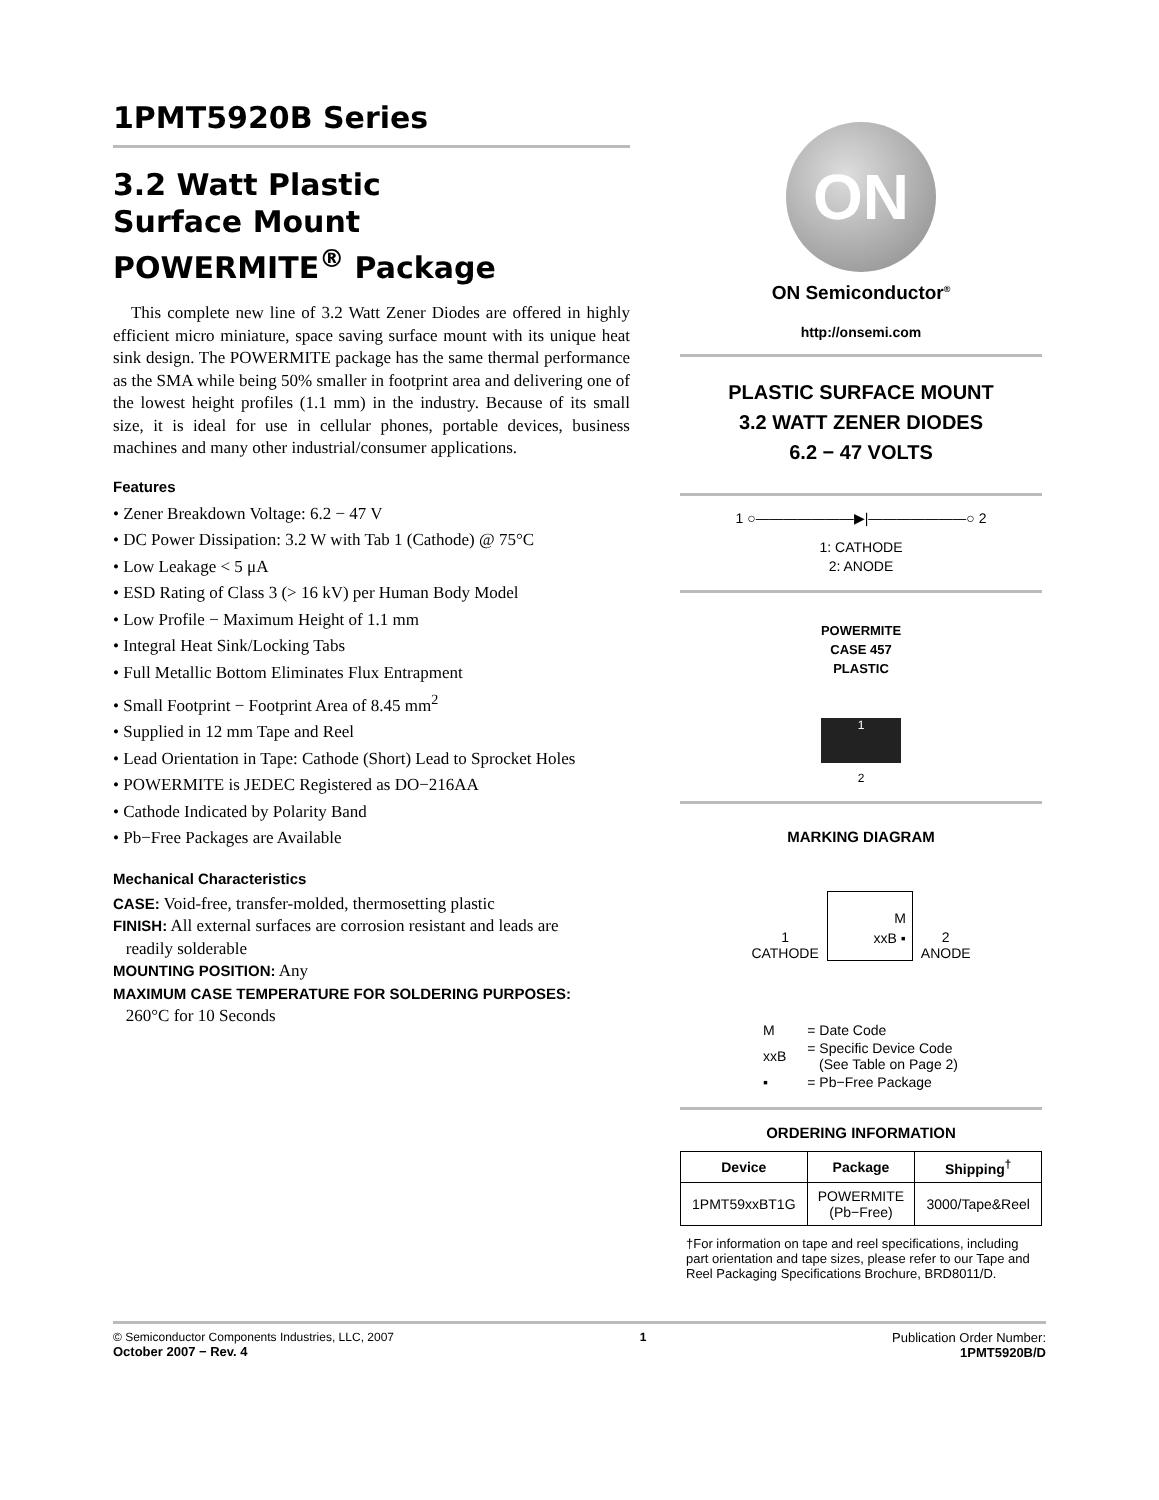1PMT5920B Series
3.2 Watt Plastic
Surface Mount
POWERMITE<sup>®</sup> Package
This complete new line of 3.2 Watt Zener Diodes are offered in highly efficient micro miniature, space saving surface mount with its unique heat sink design. The POWERMITE package has the same thermal performance as the SMA while being 50% smaller in footprint area and delivering one of the lowest height profiles (1.1 mm) in the industry. Because of its small size, it is ideal for use in cellular phones, portable devices, business machines and many other industrial/consumer applications.
Features
• Zener Breakdown Voltage: 6.2 − 47 V
• DC Power Dissipation: 3.2 W with Tab 1 (Cathode) @ 75°C
• Low Leakage < 5 μA
• ESD Rating of Class 3 (> 16 kV) per Human Body Model
• Low Profile − Maximum Height of 1.1 mm
• Integral Heat Sink/Locking Tabs
• Full Metallic Bottom Eliminates Flux Entrapment
• Small Footprint − Footprint Area of 8.45 mm<sup>2</sup>
• Supplied in 12 mm Tape and Reel
• Lead Orientation in Tape: Cathode (Short) Lead to Sprocket Holes
• POWERMITE is JEDEC Registered as DO−216AA
• Cathode Indicated by Polarity Band
• Pb−Free Packages are Available
Mechanical Characteristics
CASE: Void-free, transfer-molded, thermosetting plastic
FINISH: All external surfaces are corrosion resistant and leads are
readily solderable
MOUNTING POSITION: Any
MAXIMUM CASE TEMPERATURE FOR SOLDERING PURPOSES:
260°C for 10 Seconds
ON
ON Semiconductor<sup>®</sup>
http://onsemi.com
PLASTIC SURFACE MOUNT
3.2 WATT ZENER DIODES
6.2 − 47 VOLTS
1 ○———————▶|———————○ 2
1: CATHODE
2: ANODE
POWERMITE
CASE 457
PLASTIC
1
2
MARKING DIAGRAM
1
CATHODE
M
xxB ▪
2
ANODE
| M | = Date Code |
| xxB | = Specific Device Code (See Table on Page 2) |
| ▪ | = Pb−Free Package |
ORDERING INFORMATION
| Device | Package | Shipping<sup>†</sup> |
| --- | --- | --- |
| 1PMT59xxBT1G | POWERMITE (Pb−Free) | 3000/Tape&Reel |
†For information on tape and reel specifications, including part orientation and tape sizes, please refer to our Tape and Reel Packaging Specifications Brochure, BRD8011/D.
© Semiconductor Components Industries, LLC, 2007
October 2007 − Rev. 4
1 Publication Order Number:
1PMT5920B/D